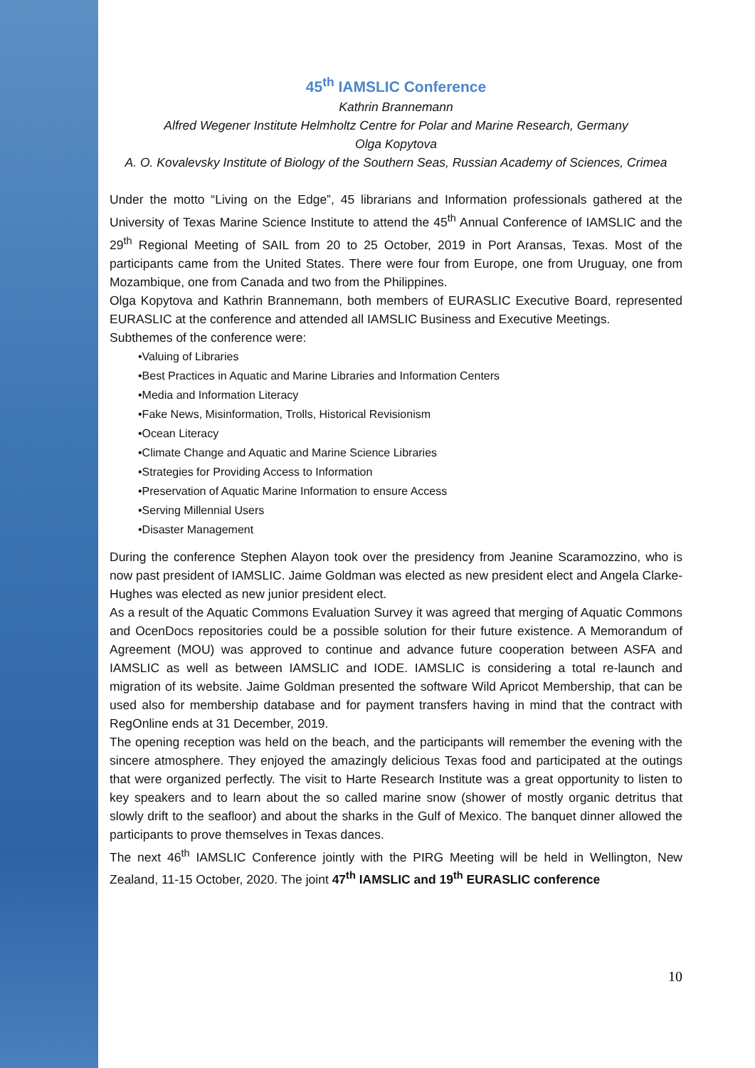45<sup>th</sup> IAMSLIC Conference
Kathrin Brannemann
Alfred Wegener Institute Helmholtz Centre for Polar and Marine Research, Germany
Olga Kopytova
A. O. Kovalevsky Institute of Biology of the Southern Seas, Russian Academy of Sciences, Crimea
Under the motto “Living on the Edge”, 45 librarians and Information professionals gathered at the University of Texas Marine Science Institute to attend the 45<sup>th</sup> Annual Conference of IAMSLIC and the 29<sup>th</sup> Regional Meeting of SAIL from 20 to 25 October, 2019 in Port Aransas, Texas. Most of the participants came from the United States. There were four from Europe, one from Uruguay, one from Mozambique, one from Canada and two from the Philippines.
Olga Kopytova and Kathrin Brannemann, both members of EURASLIC Executive Board, represented EURASLIC at the conference and attended all IAMSLIC Business and Executive Meetings.
Subthemes of the conference were:
•Valuing of Libraries
•Best Practices in Aquatic and Marine Libraries and Information Centers
•Media and Information Literacy
•Fake News, Misinformation, Trolls, Historical Revisionism
•Ocean Literacy
•Climate Change and Aquatic and Marine Science Libraries
•Strategies for Providing Access to Information
•Preservation of Aquatic Marine Information to ensure Access
•Serving Millennial Users
•Disaster Management
During the conference Stephen Alayon took over the presidency from Jeanine Scaramozzino, who is now past president of IAMSLIC. Jaime Goldman was elected as new president elect and Angela Clarke-Hughes was elected as new junior president elect.
As a result of the Aquatic Commons Evaluation Survey it was agreed that merging of Aquatic Commons and OcenDocs repositories could be a possible solution for their future existence. A Memorandum of Agreement (MOU) was approved to continue and advance future cooperation between ASFA and IAMSLIC as well as between IAMSLIC and IODE. IAMSLIC is considering a total re-launch and migration of its website. Jaime Goldman presented the software Wild Apricot Membership, that can be used also for membership database and for payment transfers having in mind that the contract with RegOnline ends at 31 December, 2019.
The opening reception was held on the beach, and the participants will remember the evening with the sincere atmosphere. They enjoyed the amazingly delicious Texas food and participated at the outings that were organized perfectly. The visit to Harte Research Institute was a great opportunity to listen to key speakers and to learn about the so called marine snow (shower of mostly organic detritus that slowly drift to the seafloor) and about the sharks in the Gulf of Mexico. The banquet dinner allowed the participants to prove themselves in Texas dances.
The next 46<sup>th</sup> IAMSLIC Conference jointly with the PIRG Meeting will be held in Wellington, New Zealand, 11-15 October, 2020. The joint 47<sup>th</sup> IAMSLIC and 19<sup>th</sup> EURASLIC conference
10